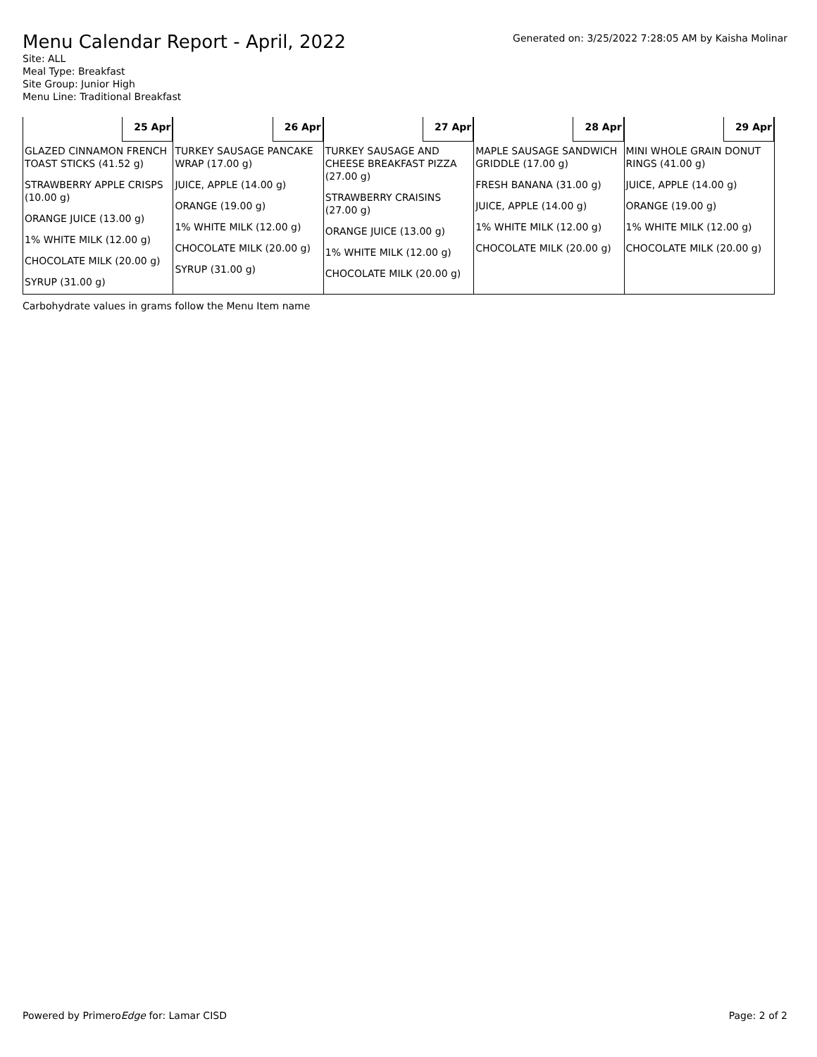Menu Calendar Report - April, 2022
Generated on: 3/25/2022 7:28:05 AM by Kaisha Molinar
Site: ALL
Meal Type: Breakfast
Site Group: Junior High
Menu Line: Traditional Breakfast
| 25 Apr | 26 Apr | 27 Apr | 28 Apr | 29 Apr |
| GLAZED CINNAMON FRENCH TOAST STICKS (41.52 g) STRAWBERRY APPLE CRISPS (10.00 g) ORANGE JUICE (13.00 g) 1% WHITE MILK (12.00 g) CHOCOLATE MILK (20.00 g) SYRUP (31.00 g) | TURKEY SAUSAGE PANCAKE WRAP (17.00 g) JUICE, APPLE (14.00 g) ORANGE (19.00 g) 1% WHITE MILK (12.00 g) CHOCOLATE MILK (20.00 g) SYRUP (31.00 g) | TURKEY SAUSAGE AND CHEESE BREAKFAST PIZZA (27.00 g) STRAWBERRY CRAISINS (27.00 g) ORANGE JUICE (13.00 g) 1% WHITE MILK (12.00 g) CHOCOLATE MILK (20.00 g) | MAPLE SAUSAGE SANDWICH GRIDDLE (17.00 g) FRESH BANANA (31.00 g) JUICE, APPLE (14.00 g) 1% WHITE MILK (12.00 g) CHOCOLATE MILK (20.00 g) | MINI WHOLE GRAIN DONUT RINGS (41.00 g) JUICE, APPLE (14.00 g) ORANGE (19.00 g) 1% WHITE MILK (12.00 g) CHOCOLATE MILK (20.00 g) |
Carbohydrate values in grams follow the Menu Item name
Powered by PrimeroEdge for: Lamar CISD
Page: 2 of 2